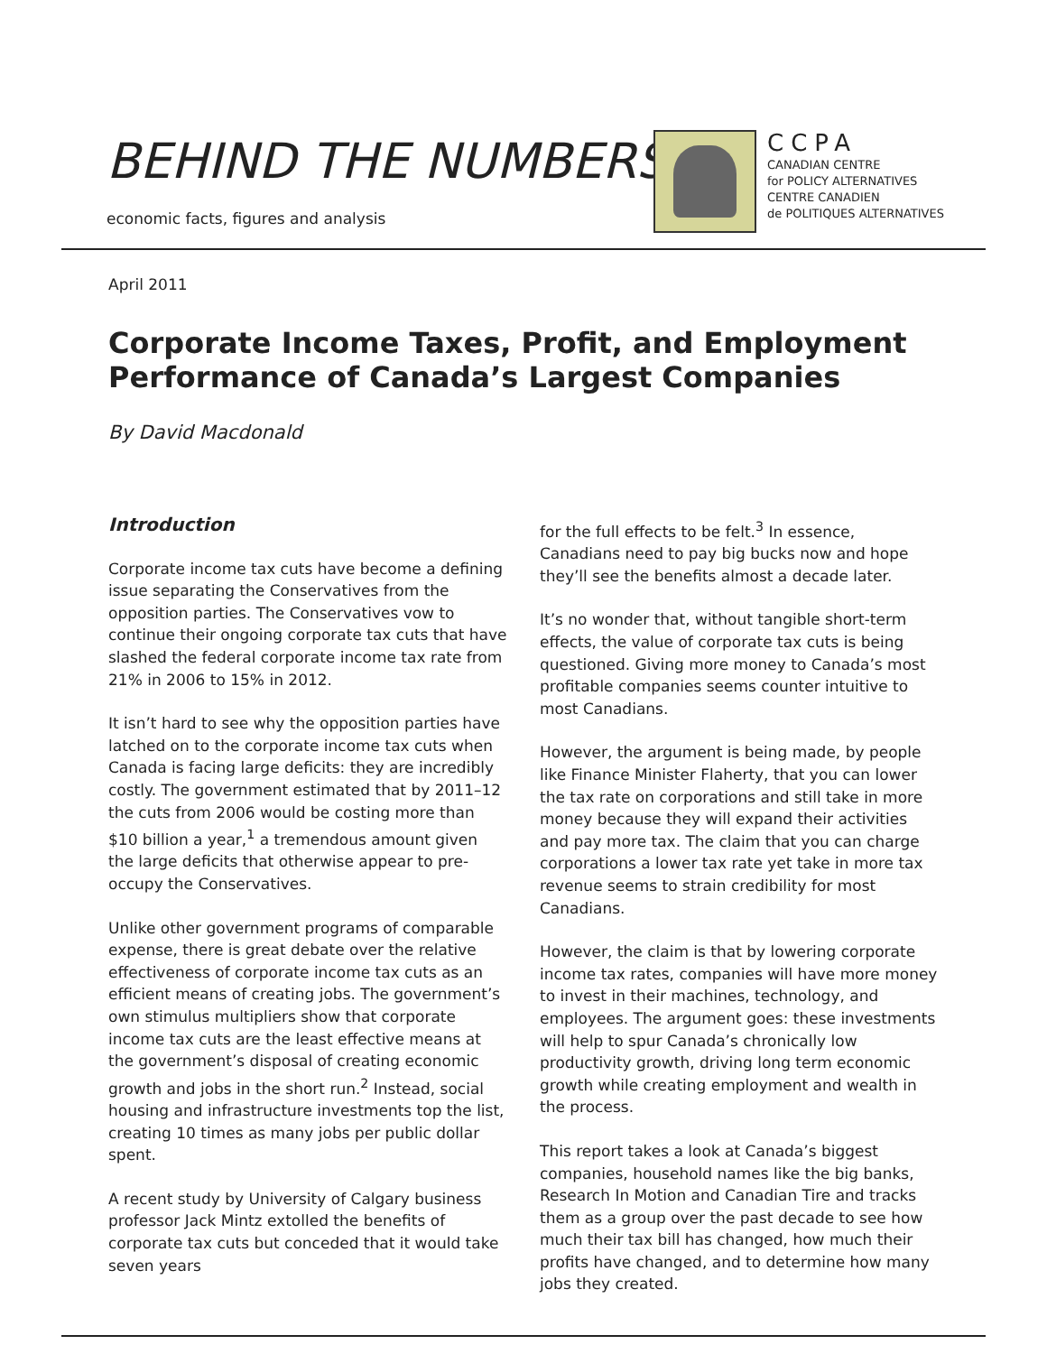BEHIND THE NUMBERS
economic facts, figures and analysis
CCPA
CANADIAN CENTRE
for POLICY ALTERNATIVES
CENTRE CANADIEN
de POLITIQUES ALTERNATIVES
April 2011
Corporate Income Taxes, Profit, and Employment Performance of Canada’s Largest Companies
By David Macdonald
Introduction
Corporate income tax cuts have become a defining issue separating the Conservatives from the opposition parties. The Conservatives vow to continue their ongoing corporate tax cuts that have slashed the federal corporate income tax rate from 21% in 2006 to 15% in 2012.
It isn’t hard to see why the opposition parties have latched on to the corporate income tax cuts when Canada is facing large deficits: they are incredibly costly. The government estimated that by 2011–12 the cuts from 2006 would be costing more than $10 billion a year,<sup>1</sup> a tremendous amount given the large deficits that otherwise appear to pre-occupy the Conservatives.
Unlike other government programs of comparable expense, there is great debate over the relative effectiveness of corporate income tax cuts as an efficient means of creating jobs. The government’s own stimulus multipliers show that corporate income tax cuts are the least effective means at the government’s disposal of creating economic growth and jobs in the short run.<sup>2</sup> Instead, social housing and infrastructure investments top the list, creating 10 times as many jobs per public dollar spent.
A recent study by University of Calgary business professor Jack Mintz extolled the benefits of corporate tax cuts but conceded that it would take seven years
for the full effects to be felt.<sup>3</sup> In essence, Canadians need to pay big bucks now and hope they’ll see the benefits almost a decade later.
It’s no wonder that, without tangible short-term effects, the value of corporate tax cuts is being questioned. Giving more money to Canada’s most profitable companies seems counter intuitive to most Canadians.
However, the argument is being made, by people like Finance Minister Flaherty, that you can lower the tax rate on corporations and still take in more money because they will expand their activities and pay more tax. The claim that you can charge corporations a lower tax rate yet take in more tax revenue seems to strain credibility for most Canadians.
However, the claim is that by lowering corporate income tax rates, companies will have more money to invest in their machines, technology, and employees. The argument goes: these investments will help to spur Canada’s chronically low productivity growth, driving long term economic growth while creating employment and wealth in the process.
This report takes a look at Canada’s biggest companies, household names like the big banks, Research In Motion and Canadian Tire and tracks them as a group over the past decade to see how much their tax bill has changed, how much their profits have changed, and to determine how many jobs they created.